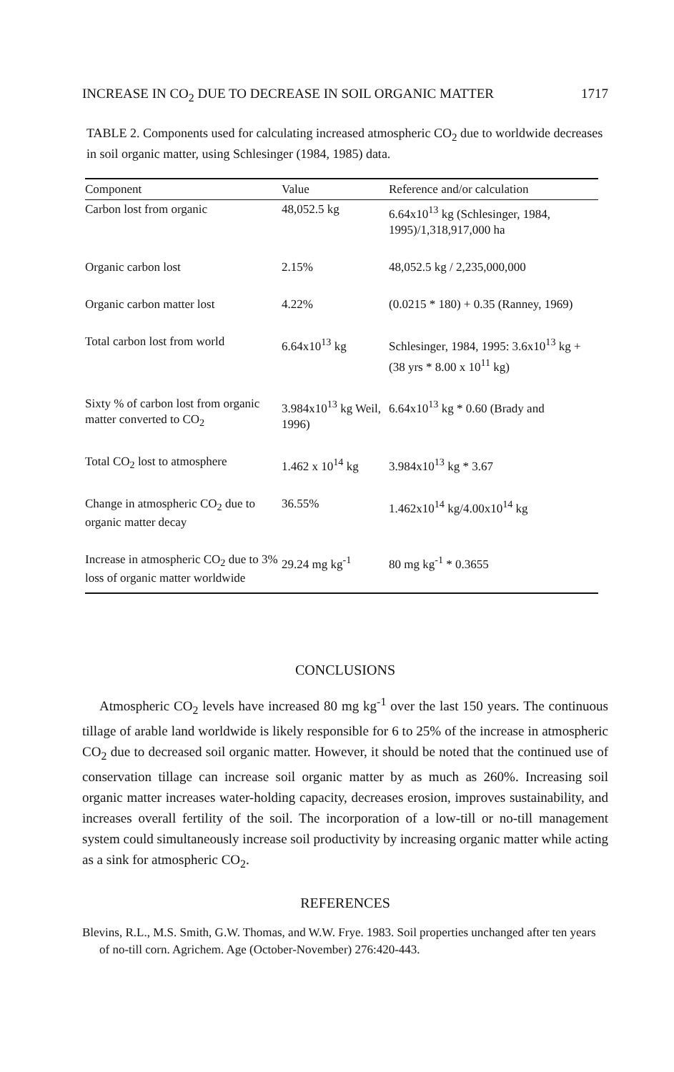INCREASE IN CO<sub>2</sub> DUE TO DECREASE IN SOIL ORGANIC MATTER 1717
TABLE 2. Components used for calculating increased atmospheric CO<sub>2</sub> due to worldwide decreases in soil organic matter, using Schlesinger (1984, 1985) data.
| Component | Value | Reference and/or calculation |
| --- | --- | --- |
| Carbon lost from organic | 48,052.5 kg | 6.64x10<sup>13</sup> kg (Schlesinger, 1984, 1995)/1,318,917,000 ha |
| Organic carbon lost | 2.15% | 48,052.5 kg / 2,235,000,000 |
| Organic carbon matter lost | 4.22% | (0.0215 * 180) + 0.35 (Ranney, 1969) |
| Total carbon lost from world | 6.64x10<sup>13</sup> kg | Schlesinger, 1984, 1995: 3.6x10<sup>13</sup> kg + (38 yrs * 8.00 x 10<sup>11</sup> kg) |
| Sixty % of carbon lost from organic matter converted to CO<sub>2</sub> | 3.984x10<sup>13</sup> kg Weil, 1996) | 6.64x10<sup>13</sup> kg * 0.60 (Brady and |
| Total CO<sub>2</sub> lost to atmosphere | 1.462 x 10<sup>14</sup> kg | 3.984x10<sup>13</sup> kg * 3.67 |
| Change in atmospheric CO<sub>2</sub> due to organic matter decay | 36.55% | 1.462x10<sup>14</sup> kg/4.00x10<sup>14</sup> kg |
| Increase in atmospheric CO<sub>2</sub> due to 3% loss of organic matter worldwide | 29.24 mg kg<sup>-1</sup> | 80 mg kg<sup>-1</sup> * 0.3655 |
CONCLUSIONS
Atmospheric CO<sub>2</sub> levels have increased 80 mg kg<sup>-1</sup> over the last 150 years. The continuous tillage of arable land worldwide is likely responsible for 6 to 25% of the increase in atmospheric CO<sub>2</sub> due to decreased soil organic matter. However, it should be noted that the continued use of conservation tillage can increase soil organic matter by as much as 260%. Increasing soil organic matter increases water-holding capacity, decreases erosion, improves sustainability, and increases overall fertility of the soil. The incorporation of a low-till or no-till management system could simultaneously increase soil productivity by increasing organic matter while acting as a sink for atmospheric CO<sub>2</sub>.
REFERENCES
Blevins, R.L., M.S. Smith, G.W. Thomas, and W.W. Frye. 1983. Soil properties unchanged after ten years of no-till corn. Agrichem. Age (October-November) 276:420-443.